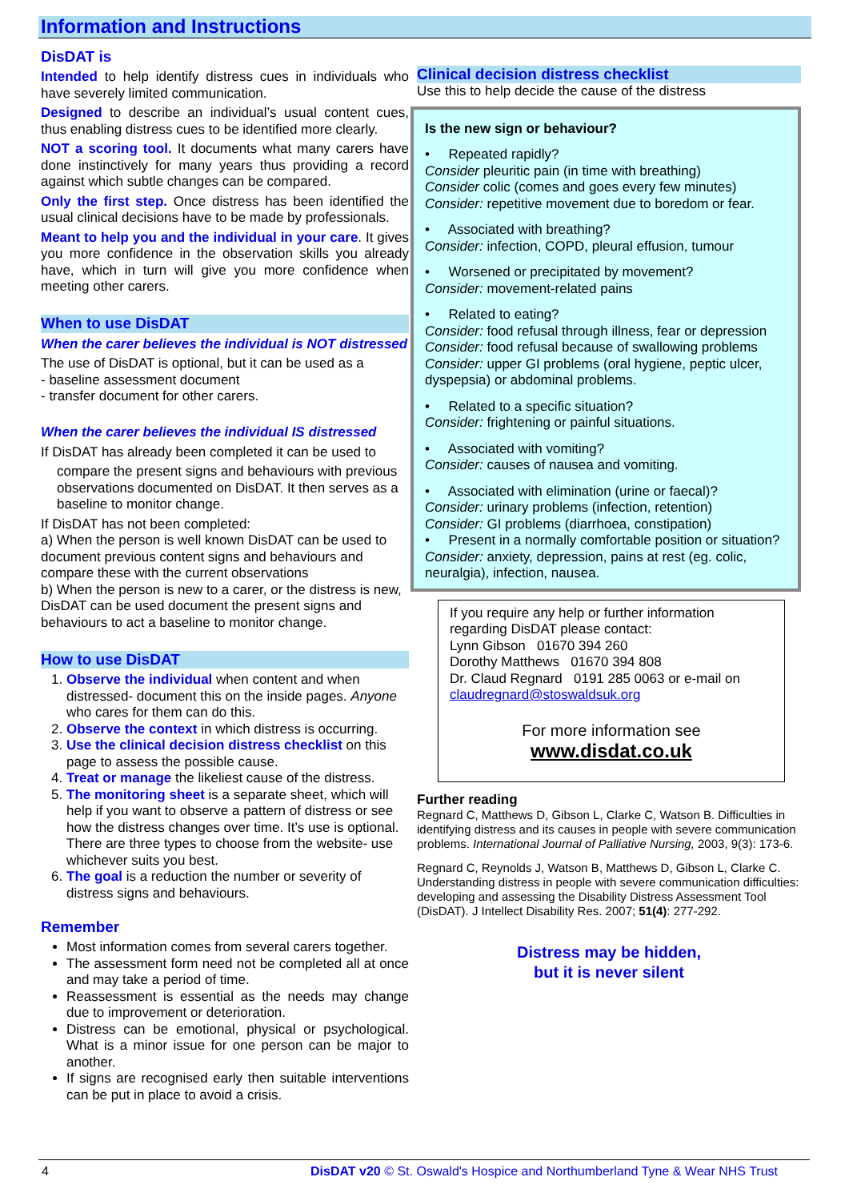Information and Instructions
DisDAT is
Intended to help identify distress cues in individuals who have severely limited communication.
Designed to describe an individual’s usual content cues, thus enabling distress cues to be identified more clearly.
NOT a scoring tool. It documents what many carers have done instinctively for many years thus providing a record against which subtle changes can be compared.
Only the first step. Once distress has been identified the usual clinical decisions have to be made by professionals.
Meant to help you and the individual in your care. It gives you more confidence in the observation skills you already have, which in turn will give you more confidence when meeting other carers.
When to use DisDAT
When the carer believes the individual is NOT distressed
The use of DisDAT is optional, but it can be used as a
- baseline assessment document
- transfer document for other carers.
When the carer believes the individual IS distressed
If DisDAT has already been completed it can be used to
compare the present signs and behaviours with previous observations documented on DisDAT. It then serves as a baseline to monitor change.
If DisDAT has not been completed:
a) When the person is well known DisDAT can be used to document previous content signs and behaviours and compare these with the current observations
b) When the person is new to a carer, or the distress is new, DisDAT can be used document the present signs and behaviours to act a baseline to monitor change.
How to use DisDAT
1. Observe the individual when content and when distressed- document this on the inside pages. Anyone who cares for them can do this.
2. Observe the context in which distress is occurring.
3. Use the clinical decision distress checklist on this page to assess the possible cause.
4. Treat or manage the likeliest cause of the distress.
5. The monitoring sheet is a separate sheet, which will help if you want to observe a pattern of distress or see how the distress changes over time. It’s use is optional. There are three types to choose from the website- use whichever suits you best.
6. The goal is a reduction the number or severity of distress signs and behaviours.
Remember
Most information comes from several carers together.
The assessment form need not be completed all at once and may take a period of time.
Reassessment is essential as the needs may change due to improvement or deterioration.
Distress can be emotional, physical or psychological. What is a minor issue for one person can be major to another.
If signs are recognised early then suitable interventions can be put in place to avoid a crisis.
Clinical decision distress checklist
Use this to help decide the cause of the distress
Is the new sign or behaviour?
• Repeated rapidly?
Consider pleuritic pain (in time with breathing)
Consider colic (comes and goes every few minutes)
Consider: repetitive movement due to boredom or fear.
• Associated with breathing?
Consider: infection, COPD, pleural effusion, tumour
• Worsened or precipitated by movement?
Consider: movement-related pains
• Related to eating?
Consider: food refusal through illness, fear or depression
Consider: food refusal because of swallowing problems
Consider: upper GI problems (oral hygiene, peptic ulcer, dyspepsia) or abdominal problems.
• Related to a specific situation?
Consider: frightening or painful situations.
• Associated with vomiting?
Consider: causes of nausea and vomiting.
• Associated with elimination (urine or faecal)?
Consider: urinary problems (infection, retention)
Consider: GI problems (diarrhoea, constipation)
• Present in a normally comfortable position or situation?
Consider: anxiety, depression, pains at rest (eg. colic, neuralgia), infection, nausea.
If you require any help or further information regarding DisDAT please contact:
Lynn Gibson 01670 394 260
Dorothy Matthews 01670 394 808
Dr. Claud Regnard 0191 285 0063 or e-mail on
claudregnard@stoswaldsuk.org
For more information see
www.disdat.co.uk
Further reading
Regnard C, Matthews D, Gibson L, Clarke C, Watson B. Difficulties in identifying distress and its causes in people with severe communication problems. International Journal of Palliative Nursing, 2003, 9(3): 173-6.
Regnard C, Reynolds J, Watson B, Matthews D, Gibson L, Clarke C. Understanding distress in people with severe communication difficulties: developing and assessing the Disability Distress Assessment Tool (DisDAT). J Intellect Disability Res. 2007; 51(4): 277-292.
Distress may be hidden,
but it is never silent
4 DisDAT v20 © St. Oswald's Hospice and Northumberland Tyne & Wear NHS Trust